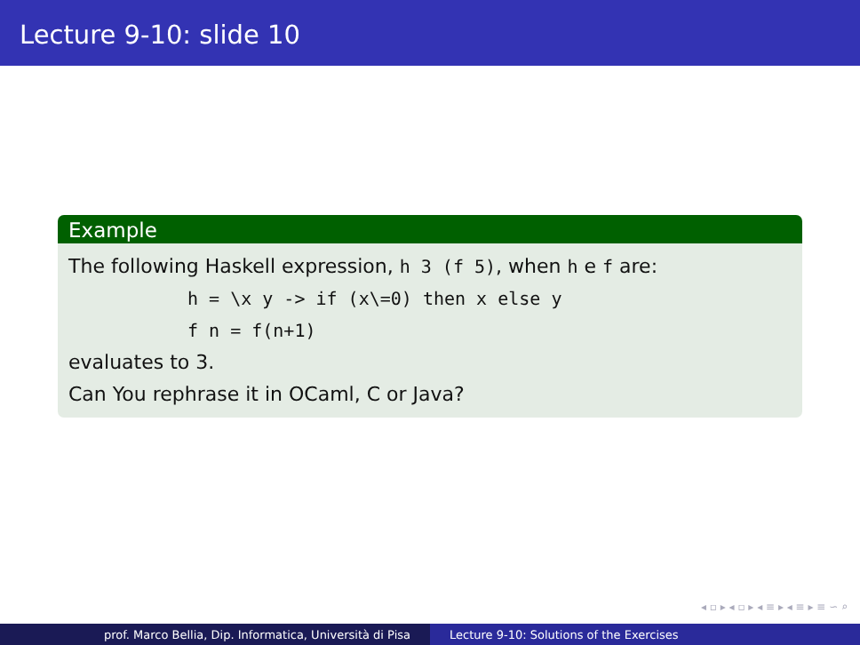Lecture 9-10: slide 10
Example
The following Haskell expression, h 3 (f 5), when h e f are:
h = \x y -> if (x\=0) then x else y
f n = f(n+1)
evaluates to 3.
Can You rephrase it in OCaml, C or Java?
◂ ▫ ▸ ◂ ▫ ▸ ◂ ≡ ▸ ◂ ≡ ▸ ≡ ∽ ⌕
prof. Marco Bellia, Dip. Informatica, Università di Pisa Lecture 9-10: Solutions of the Exercises